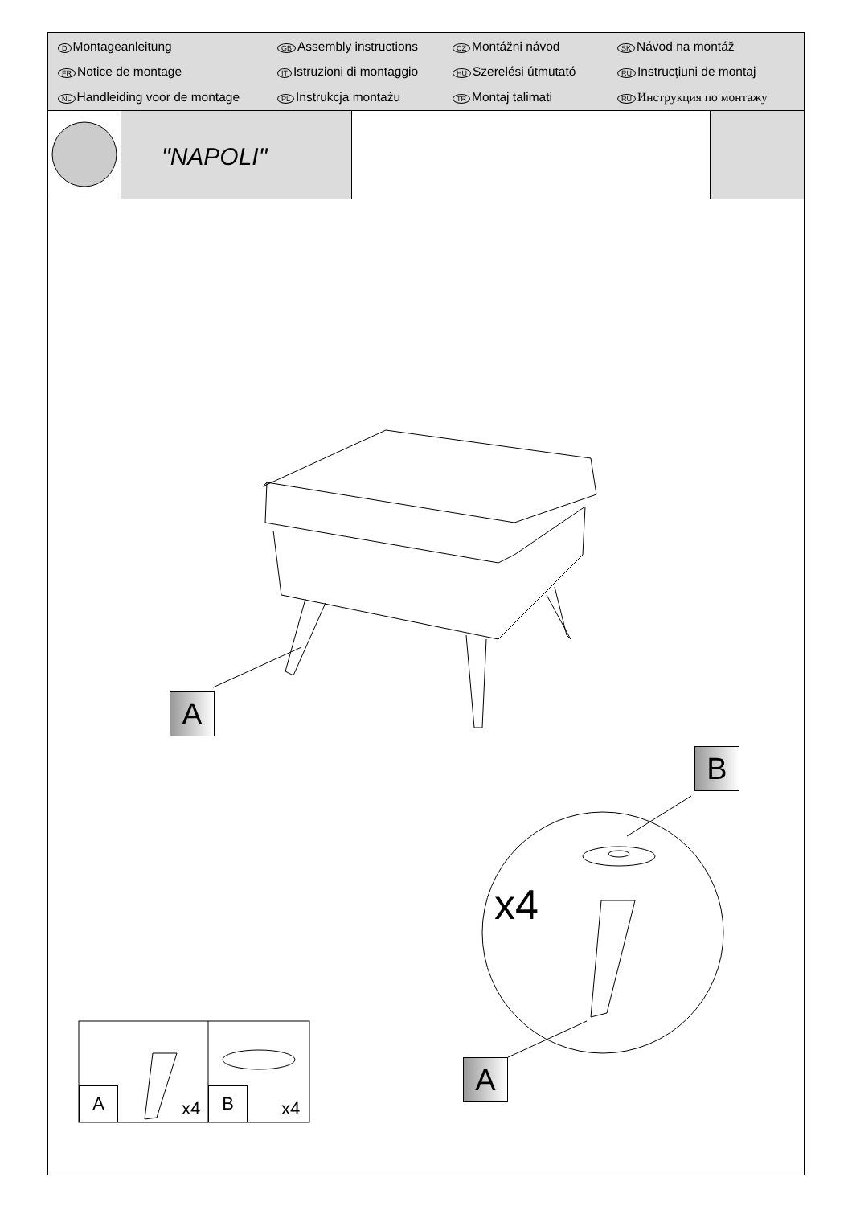D Montageanleitung GB Assembly instructions CZ Montážni návod SK Návod na montáž FR Notice de montage IT Istruzioni di montaggio HU Szerelési útmutató RU Instrucţiuni de montaj NL Handleiding voor de montage PL Instrukcja montażu TR Montaj talimati RU Инструкция по монтажу
"NAPOLI"
A
B
A
x4
A
x4
B
x4